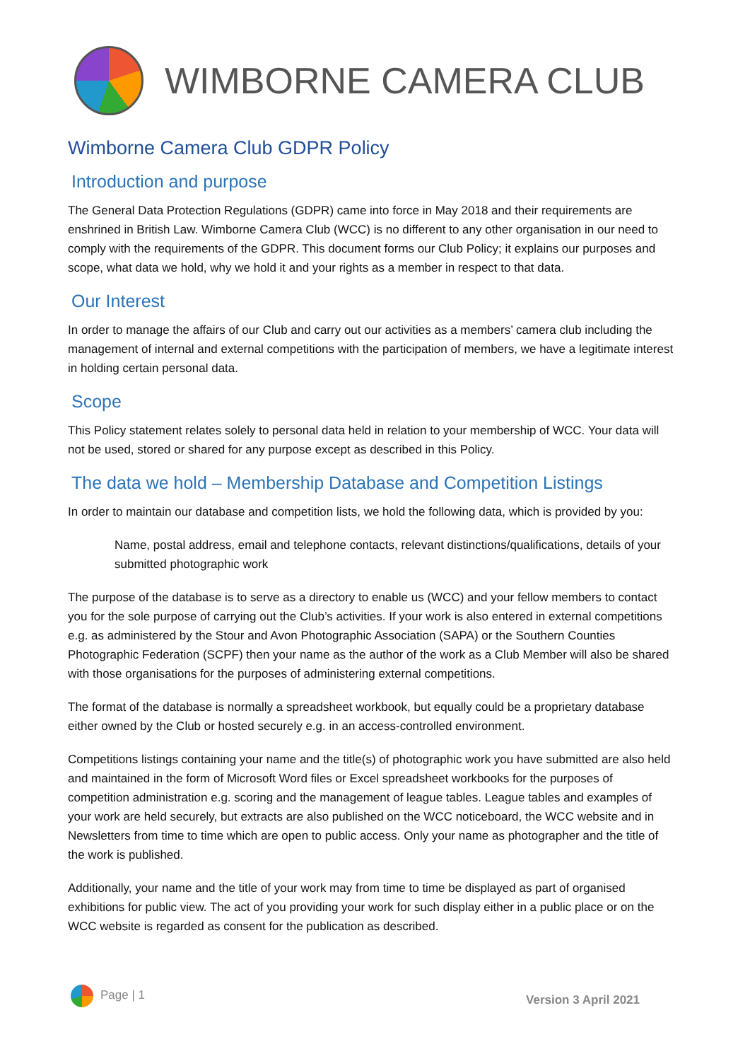WIMBORNE CAMERA CLUB
Wimborne Camera Club GDPR Policy
Introduction and purpose
The General Data Protection Regulations (GDPR) came into force in May 2018 and their requirements are enshrined in British Law. Wimborne Camera Club (WCC) is no different to any other organisation in our need to comply with the requirements of the GDPR. This document forms our Club Policy; it explains our purposes and scope, what data we hold, why we hold it and your rights as a member in respect to that data.
Our Interest
In order to manage the affairs of our Club and carry out our activities as a members’ camera club including the management of internal and external competitions with the participation of members, we have a legitimate interest in holding certain personal data.
Scope
This Policy statement relates solely to personal data held in relation to your membership of WCC. Your data will not be used, stored or shared for any purpose except as described in this Policy.
The data we hold – Membership Database and Competition Listings
In order to maintain our database and competition lists, we hold the following data, which is provided by you:
Name, postal address, email and telephone contacts, relevant distinctions/qualifications, details of your submitted photographic work
The purpose of the database is to serve as a directory to enable us (WCC) and your fellow members to contact you for the sole purpose of carrying out the Club’s activities. If your work is also entered in external competitions e.g. as administered by the Stour and Avon Photographic Association (SAPA) or the Southern Counties Photographic Federation (SCPF) then your name as the author of the work as a Club Member will also be shared with those organisations for the purposes of administering external competitions.
The format of the database is normally a spreadsheet workbook, but equally could be a proprietary database either owned by the Club or hosted securely e.g. in an access-controlled environment.
Competitions listings containing your name and the title(s) of photographic work you have submitted are also held and maintained in the form of Microsoft Word files or Excel spreadsheet workbooks for the purposes of competition administration e.g. scoring and the management of league tables. League tables and examples of your work are held securely, but extracts are also published on the WCC noticeboard, the WCC website and in Newsletters from time to time which are open to public access. Only your name as photographer and the title of the work is published.
Additionally, your name and the title of your work may from time to time be displayed as part of organised exhibitions for public view. The act of you providing your work for such display either in a public place or on the WCC website is regarded as consent for the publication as described.
Page | 1
Version 3 April 2021